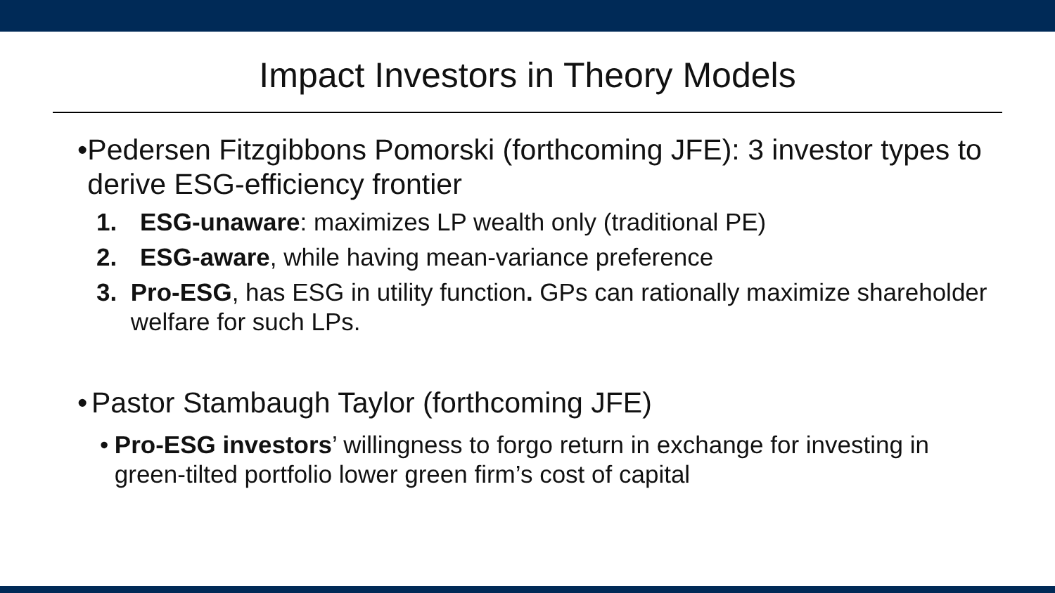Impact Investors in Theory Models
• Pedersen Fitzgibbons Pomorski (forthcoming JFE): 3 investor types to derive ESG-efficiency frontier
1. ESG-unaware: maximizes LP wealth only (traditional PE)
2. ESG-aware, while having mean-variance preference
3. Pro-ESG, has ESG in utility function. GPs can rationally maximize shareholder welfare for such LPs.
• Pastor Stambaugh Taylor (forthcoming JFE)
• Pro-ESG investors’ willingness to forgo return in exchange for investing in green-tilted portfolio lower green firm’s cost of capital